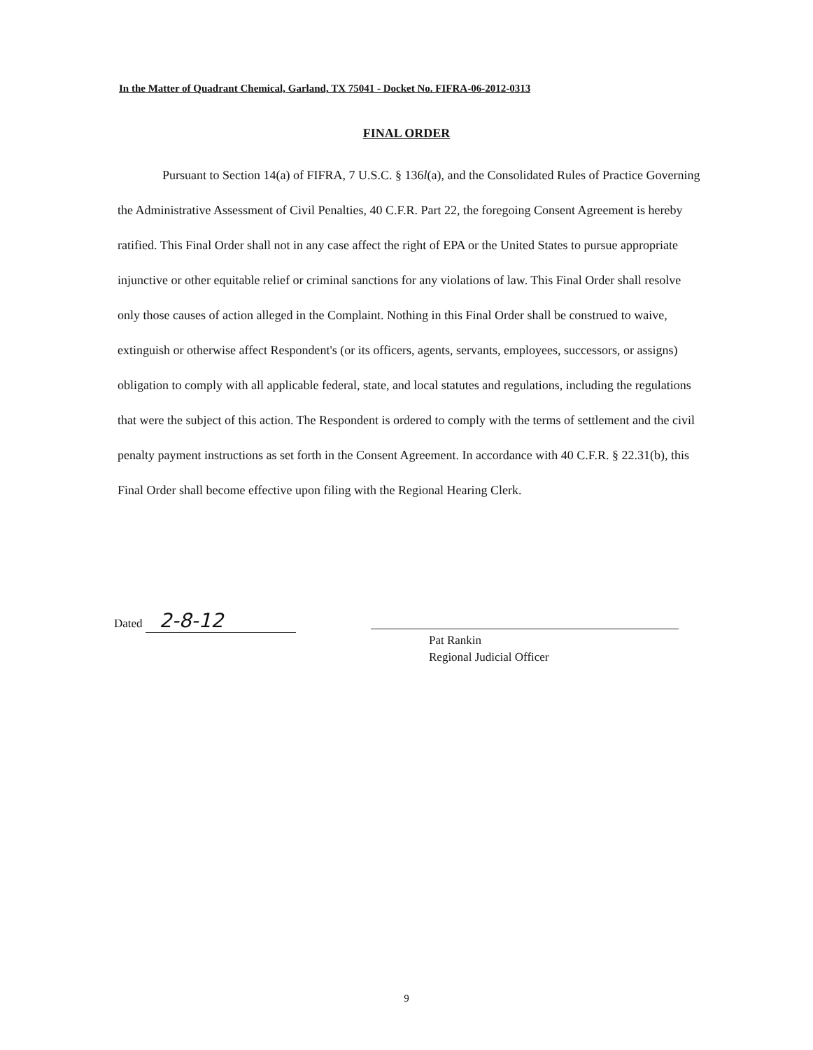In the Matter of Quadrant Chemical, Garland, TX 75041 - Docket No. FIFRA-06-2012-0313
FINAL ORDER
Pursuant to Section 14(a) of FIFRA, 7 U.S.C. § 136l(a), and the Consolidated Rules of Practice Governing the Administrative Assessment of Civil Penalties, 40 C.F.R. Part 22, the foregoing Consent Agreement is hereby ratified. This Final Order shall not in any case affect the right of EPA or the United States to pursue appropriate injunctive or other equitable relief or criminal sanctions for any violations of law. This Final Order shall resolve only those causes of action alleged in the Complaint. Nothing in this Final Order shall be construed to waive, extinguish or otherwise affect Respondent's (or its officers, agents, servants, employees, successors, or assigns) obligation to comply with all applicable federal, state, and local statutes and regulations, including the regulations that were the subject of this action. The Respondent is ordered to comply with the terms of settlement and the civil penalty payment instructions as set forth in the Consent Agreement. In accordance with 40 C.F.R. § 22.31(b), this Final Order shall become effective upon filing with the Regional Hearing Clerk.
Dated 2-8-12
Pat Rankin
Regional Judicial Officer
9